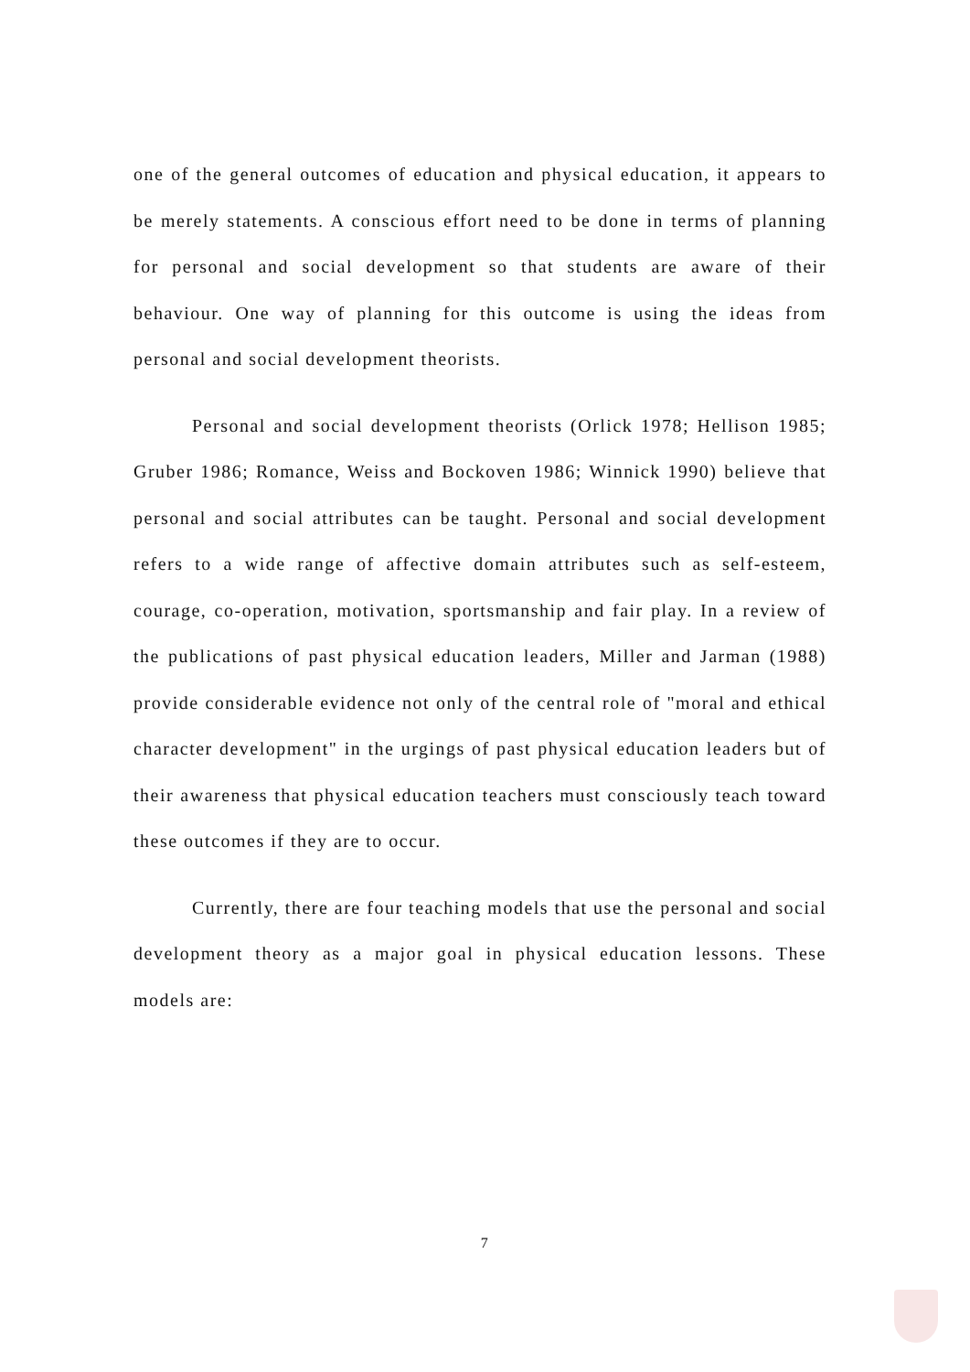one of the general outcomes of education and physical education, it appears to be merely statements. A conscious effort need to be done in terms of planning for personal and social development so that students are aware of their behaviour. One way of planning for this outcome is using the ideas from personal and social development theorists.
Personal and social development theorists (Orlick 1978; Hellison 1985; Gruber 1986; Romance, Weiss and Bockoven 1986; Winnick 1990) believe that personal and social attributes can be taught. Personal and social development refers to a wide range of affective domain attributes such as self-esteem, courage, co-operation, motivation, sportsmanship and fair play. In a review of the publications of past physical education leaders, Miller and Jarman (1988) provide considerable evidence not only of the central role of "moral and ethical character development" in the urgings of past physical education leaders but of their awareness that physical education teachers must consciously teach toward these outcomes if they are to occur.
Currently, there are four teaching models that use the personal and social development theory as a major goal in physical education lessons. These models are:
7